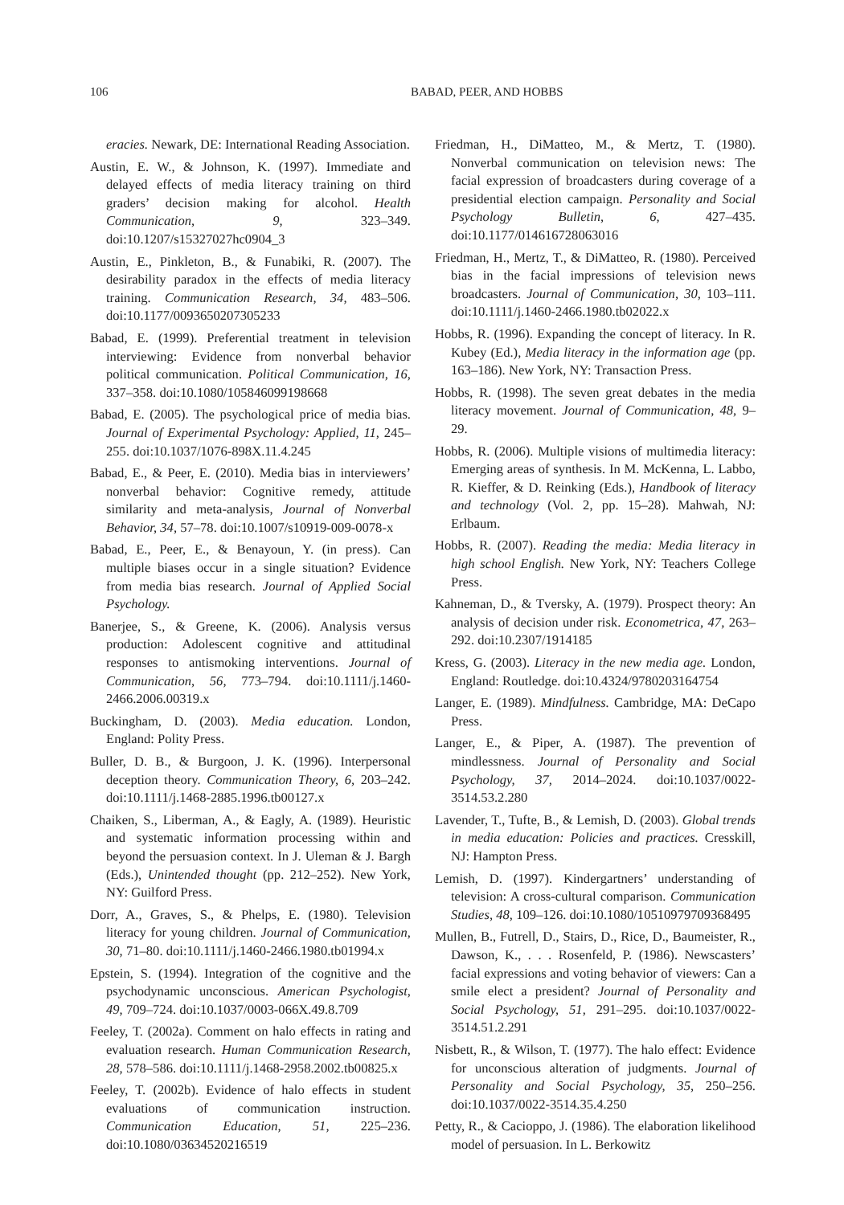106 BABAD, PEER, AND HOBBS
eracies. Newark, DE: International Reading Association.
Austin, E. W., & Johnson, K. (1997). Immediate and delayed effects of media literacy training on third graders’ decision making for alcohol. Health Communication, 9, 323–349. doi:10.1207/s15327027hc0904_3
Austin, E., Pinkleton, B., & Funabiki, R. (2007). The desirability paradox in the effects of media literacy training. Communication Research, 34, 483–506. doi:10.1177/0093650207305233
Babad, E. (1999). Preferential treatment in television interviewing: Evidence from nonverbal behavior political communication. Political Communication, 16, 337–358. doi:10.1080/105846099198668
Babad, E. (2005). The psychological price of media bias. Journal of Experimental Psychology: Applied, 11, 245–255. doi:10.1037/1076-898X.11.4.245
Babad, E., & Peer, E. (2010). Media bias in interviewers’ nonverbal behavior: Cognitive remedy, attitude similarity and meta-analysis, Journal of Nonverbal Behavior, 34, 57–78. doi:10.1007/s10919-009-0078-x
Babad, E., Peer, E., & Benayoun, Y. (in press). Can multiple biases occur in a single situation? Evidence from media bias research. Journal of Applied Social Psychology.
Banerjee, S., & Greene, K. (2006). Analysis versus production: Adolescent cognitive and attitudinal responses to antismoking interventions. Journal of Communication, 56, 773–794. doi:10.1111/j.1460-2466.2006.00319.x
Buckingham, D. (2003). Media education. London, England: Polity Press.
Buller, D. B., & Burgoon, J. K. (1996). Interpersonal deception theory. Communication Theory, 6, 203–242. doi:10.1111/j.1468-2885.1996.tb00127.x
Chaiken, S., Liberman, A., & Eagly, A. (1989). Heuristic and systematic information processing within and beyond the persuasion context. In J. Uleman & J. Bargh (Eds.), Unintended thought (pp. 212–252). New York, NY: Guilford Press.
Dorr, A., Graves, S., & Phelps, E. (1980). Television literacy for young children. Journal of Communication, 30, 71–80. doi:10.1111/j.1460-2466.1980.tb01994.x
Epstein, S. (1994). Integration of the cognitive and the psychodynamic unconscious. American Psychologist, 49, 709–724. doi:10.1037/0003-066X.49.8.709
Feeley, T. (2002a). Comment on halo effects in rating and evaluation research. Human Communication Research, 28, 578–586. doi:10.1111/j.1468-2958.2002.tb00825.x
Feeley, T. (2002b). Evidence of halo effects in student evaluations of communication instruction. Communication Education, 51, 225–236. doi:10.1080/03634520216519
Friedman, H., DiMatteo, M., & Mertz, T. (1980). Nonverbal communication on television news: The facial expression of broadcasters during coverage of a presidential election campaign. Personality and Social Psychology Bulletin, 6, 427–435. doi:10.1177/014616728063016
Friedman, H., Mertz, T., & DiMatteo, R. (1980). Perceived bias in the facial impressions of television news broadcasters. Journal of Communication, 30, 103–111. doi:10.1111/j.1460-2466.1980.tb02022.x
Hobbs, R. (1996). Expanding the concept of literacy. In R. Kubey (Ed.), Media literacy in the information age (pp. 163–186). New York, NY: Transaction Press.
Hobbs, R. (1998). The seven great debates in the media literacy movement. Journal of Communication, 48, 9–29.
Hobbs, R. (2006). Multiple visions of multimedia literacy: Emerging areas of synthesis. In M. McKenna, L. Labbo, R. Kieffer, & D. Reinking (Eds.), Handbook of literacy and technology (Vol. 2, pp. 15–28). Mahwah, NJ: Erlbaum.
Hobbs, R. (2007). Reading the media: Media literacy in high school English. New York, NY: Teachers College Press.
Kahneman, D., & Tversky, A. (1979). Prospect theory: An analysis of decision under risk. Econometrica, 47, 263–292. doi:10.2307/1914185
Kress, G. (2003). Literacy in the new media age. London, England: Routledge. doi:10.4324/9780203164754
Langer, E. (1989). Mindfulness. Cambridge, MA: DeCapo Press.
Langer, E., & Piper, A. (1987). The prevention of mindlessness. Journal of Personality and Social Psychology, 37, 2014–2024. doi:10.1037/0022-3514.53.2.280
Lavender, T., Tufte, B., & Lemish, D. (2003). Global trends in media education: Policies and practices. Cresskill, NJ: Hampton Press.
Lemish, D. (1997). Kindergartners’ understanding of television: A cross-cultural comparison. Communication Studies, 48, 109–126. doi:10.1080/10510979709368495
Mullen, B., Futrell, D., Stairs, D., Rice, D., Baumeister, R., Dawson, K., . . . Rosenfeld, P. (1986). Newscasters’ facial expressions and voting behavior of viewers: Can a smile elect a president? Journal of Personality and Social Psychology, 51, 291–295. doi:10.1037/0022-3514.51.2.291
Nisbett, R., & Wilson, T. (1977). The halo effect: Evidence for unconscious alteration of judgments. Journal of Personality and Social Psychology, 35, 250–256. doi:10.1037/0022-3514.35.4.250
Petty, R., & Cacioppo, J. (1986). The elaboration likelihood model of persuasion. In L. Berkowitz